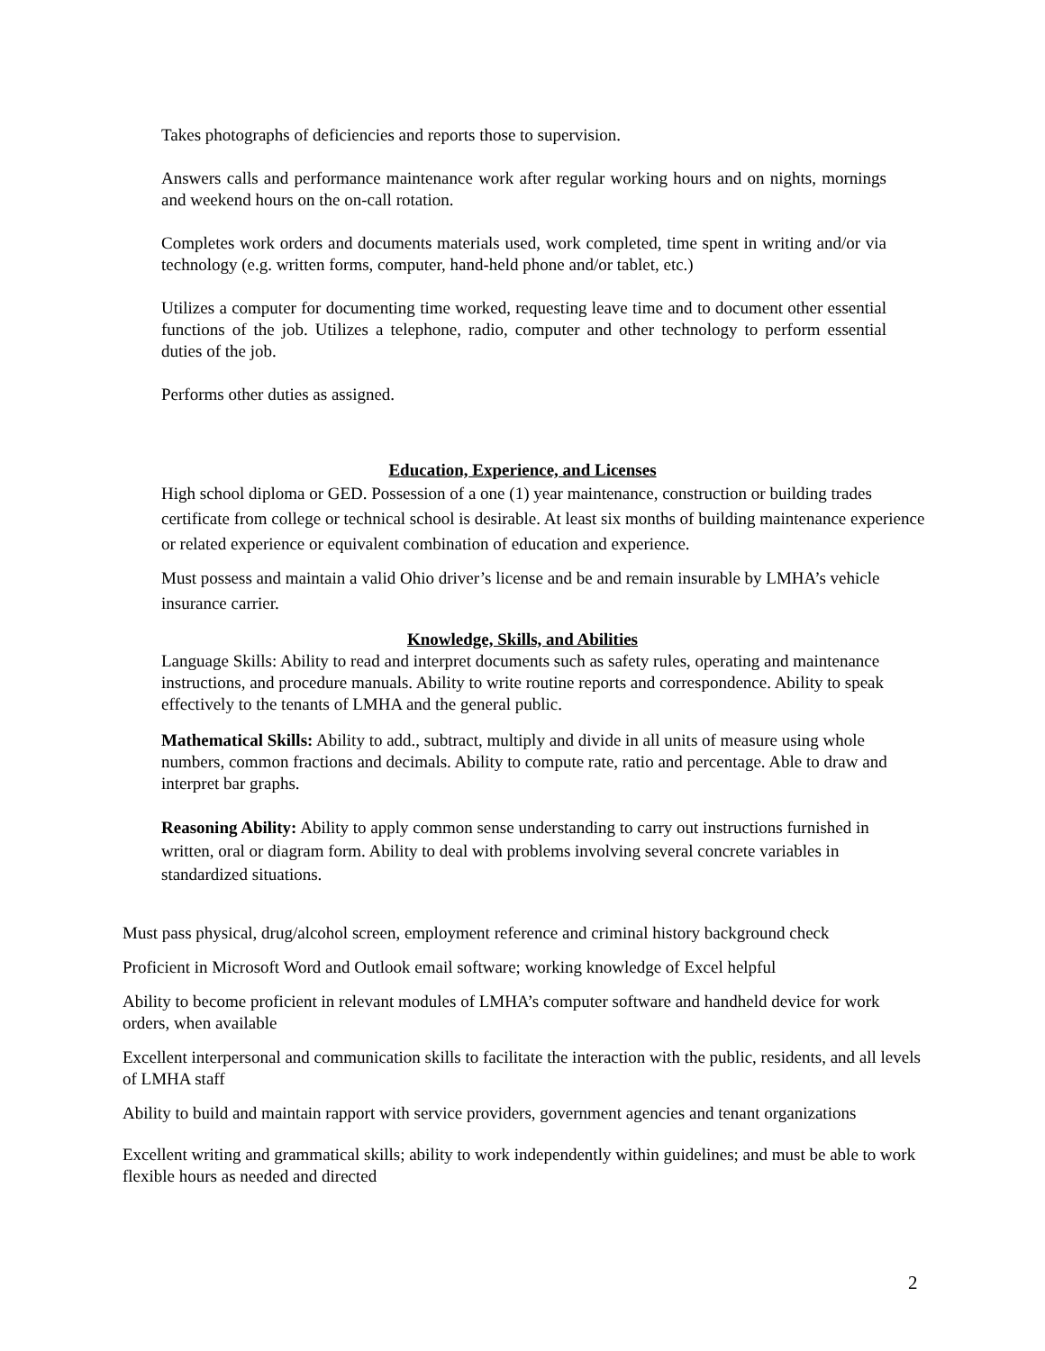Takes photographs of deficiencies and reports those to supervision.
Answers calls and performance maintenance work after regular working hours and on nights, mornings and weekend hours on the on-call rotation.
Completes work orders and documents materials used, work completed, time spent in writing and/or via technology (e.g. written forms, computer, hand-held phone and/or tablet, etc.)
Utilizes a computer for documenting time worked, requesting leave time and to document other essential functions of the job. Utilizes a telephone, radio, computer and other technology to perform essential duties of the job.
Performs other duties as assigned.
Education, Experience, and Licenses
High school diploma or GED. Possession of a one (1) year maintenance, construction or building trades certificate from college or technical school is desirable. At least six months of building maintenance experience or related experience or equivalent combination of education and experience.
Must possess and maintain a valid Ohio driver’s license and be and remain insurable by LMHA’s vehicle insurance carrier.
Knowledge, Skills, and Abilities
Language Skills: Ability to read and interpret documents such as safety rules, operating and maintenance instructions, and procedure manuals. Ability to write routine reports and correspondence. Ability to speak effectively to the tenants of LMHA and the general public.
Mathematical Skills: Ability to add., subtract, multiply and divide in all units of measure using whole numbers, common fractions and decimals. Ability to compute rate, ratio and percentage. Able to draw and interpret bar graphs.
Reasoning Ability: Ability to apply common sense understanding to carry out instructions furnished in written, oral or diagram form. Ability to deal with problems involving several concrete variables in standardized situations.
Must pass physical, drug/alcohol screen, employment reference and criminal history background check
Proficient in Microsoft Word and Outlook email software; working knowledge of Excel helpful
Ability to become proficient in relevant modules of LMHA’s computer software and handheld device for work orders, when available
Excellent interpersonal and communication skills to facilitate the interaction with the public, residents, and all levels of LMHA staff
Ability to build and maintain rapport with service providers, government agencies and tenant organizations
Excellent writing and grammatical skills; ability to work independently within guidelines; and must be able to work flexible hours as needed and directed
2